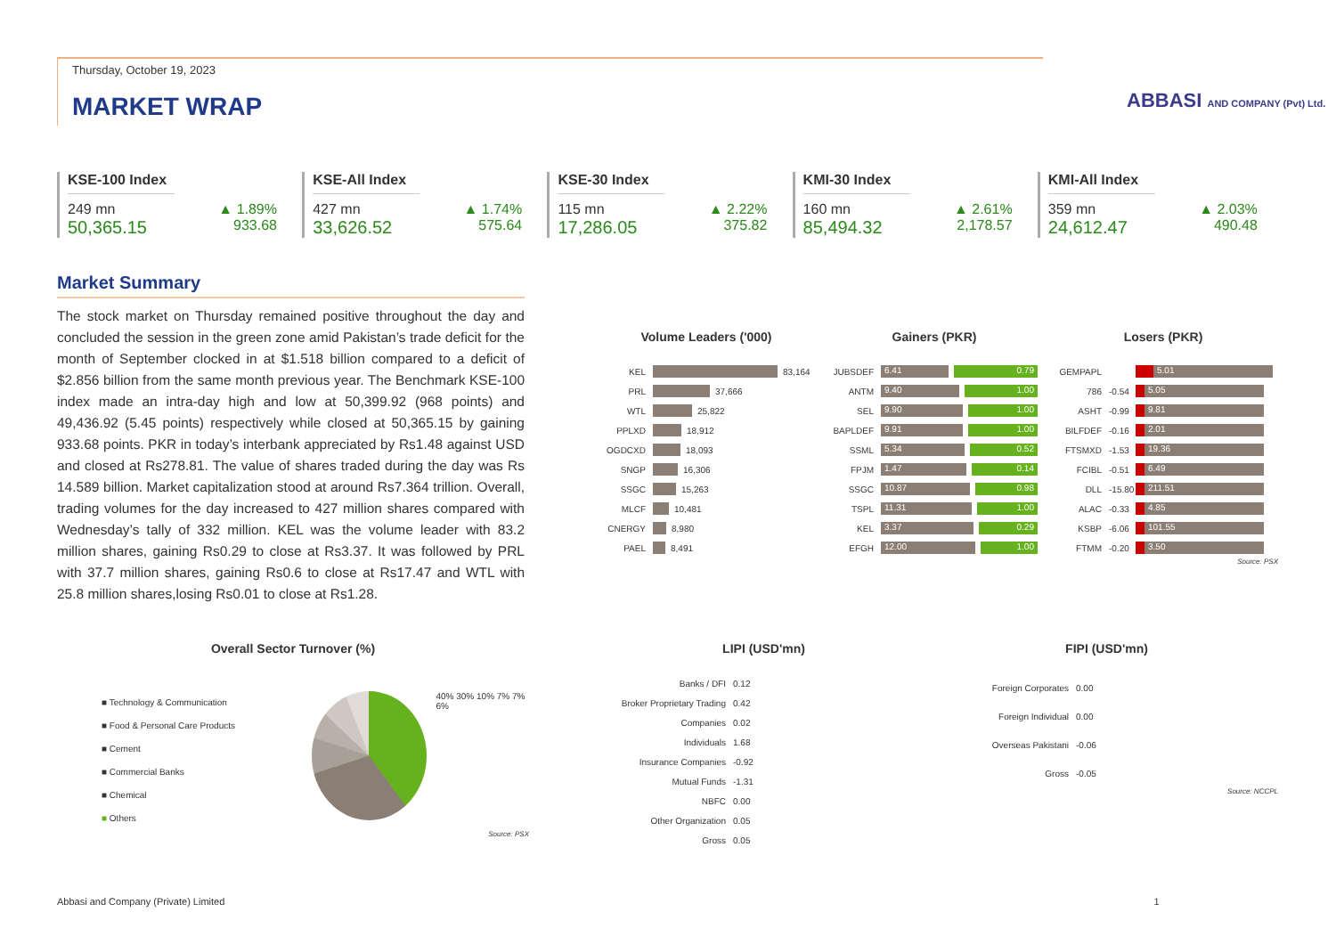Thursday, October 19, 2023
MARKET WRAP
ABBASI AND COMPANY (Pvt) Ltd.
KSE-100 Index
249 mn ▲ 1.89%
50,365.15 933.68
KSE-All Index
427 mn ▲ 1.74%
33,626.52 575.64
KSE-30 Index
115 mn ▲ 2.22%
17,286.05 375.82
KMI-30 Index
160 mn ▲ 2.61%
85,494.32 2,178.57
KMI-All Index
359 mn ▲ 2.03%
24,612.47 490.48
Market Summary
The stock market on Thursday remained positive throughout the day and concluded the session in the green zone amid Pakistan’s trade deficit for the month of September clocked in at $1.518 billion compared to a deficit of $2.856 billion from the same month previous year. The Benchmark KSE-100 index made an intra-day high and low at 50,399.92 (968 points) and 49,436.92 (5.45 points) respectively while closed at 50,365.15 by gaining 933.68 points. PKR in today’s interbank appreciated by Rs1.48 against USD and closed at Rs278.81. The value of shares traded during the day was Rs 14.589 billion. Market capitalization stood at around Rs7.364 trillion. Overall, trading volumes for the day increased to 427 million shares compared with Wednesday’s tally of 332 million. KEL was the volume leader with 83.2 million shares, gaining Rs0.29 to close at Rs3.37. It was followed by PRL with 37.7 million shares, gaining Rs0.6 to close at Rs17.47 and WTL with 25.8 million shares,losing Rs0.01 to close at Rs1.28.
Volume Leaders ('000)
KEL
83,164
PRL
37,666
WTL
25,822
PPLXD
18,912
OGDCXD
18,093
SNGP
16,306
SSGC
15,263
MLCF
10,481
CNERGY
8,980
PAEL
8,491
Gainers (PKR)
JUBSDEF
6.41 0.79
ANTM
9.40 1.00
SEL
9.90 1.00
BAPLDEF
9.91 1.00
SSML
5.34 0.52
FPJM
1.47 0.14
SSGC
10.87 0.98
TSPL
11.31 1.00
KEL
3.37 0.29
EFGH
12.00 1.00
Losers (PKR)
GEMPAPL
5.01
786 -0.54
5.05
ASHT -0.99
9.81
BILFDEF -0.16
2.01
FTSMXD -1.53
19.36
FCIBL -0.51
6.49
DLL -15.80
211.51
ALAC -0.33
4.85
KSBP -6.06
101.55
FTMM -0.20
3.50
Source: PSX
Overall Sector Turnover (%)
■ Technology & Communication
■ Food & Personal Care Products
■ Cement
■ Commercial Banks
■ Chemical
■ Others
40% 30% 10% 7% 7% 6%
Source: PSX
LIPI (USD'mn)
Banks / DFI 0.12
Broker Proprietary Trading 0.42
Companies 0.02
Individuals 1.68
Insurance Companies -0.92
Mutual Funds -1.31
NBFC 0.00
Other Organization 0.05
Gross 0.05
FIPI (USD'mn)
Foreign Corporates 0.00
Foreign Individual 0.00
Overseas Pakistani -0.06
Gross -0.05
Source: NCCPL
Abbasi and Company (Private) Limited 1